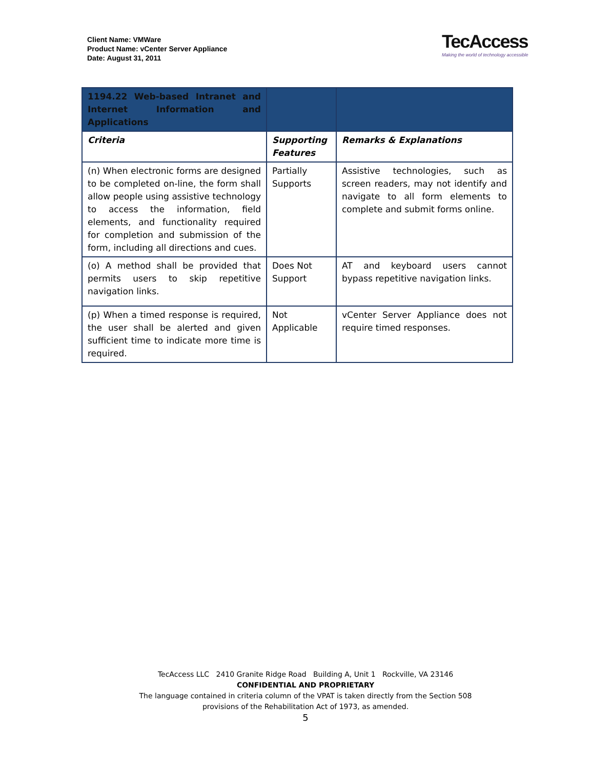Client Name: VMWare
Product Name: vCenter Server Appliance
Date: August 31, 2011
TecAccess
Making the world of technology accessible
| 1194.22 Web-based Intranet and Internet Information and Applications | | |
| Criteria | Supporting Features | Remarks & Explanations |
| (n) When electronic forms are designed to be completed on-line, the form shall allow people using assistive technology to access the information, field elements, and functionality required for completion and submission of the form, including all directions and cues. | Partially Supports | Assistive technologies, such as screen readers, may not identify and navigate to all form elements to complete and submit forms online. |
| (o) A method shall be provided that permits users to skip repetitive navigation links. | Does Not Support | AT and keyboard users cannot bypass repetitive navigation links. |
| (p) When a timed response is required, the user shall be alerted and given sufficient time to indicate more time is required. | Not Applicable | vCenter Server Appliance does not require timed responses. |
TecAccess LLC 2410 Granite Ridge Road Building A, Unit 1 Rockville, VA 23146
CONFIDENTIAL AND PROPRIETARY
The language contained in criteria column of the VPAT is taken directly from the Section 508
provisions of the Rehabilitation Act of 1973, as amended.
5